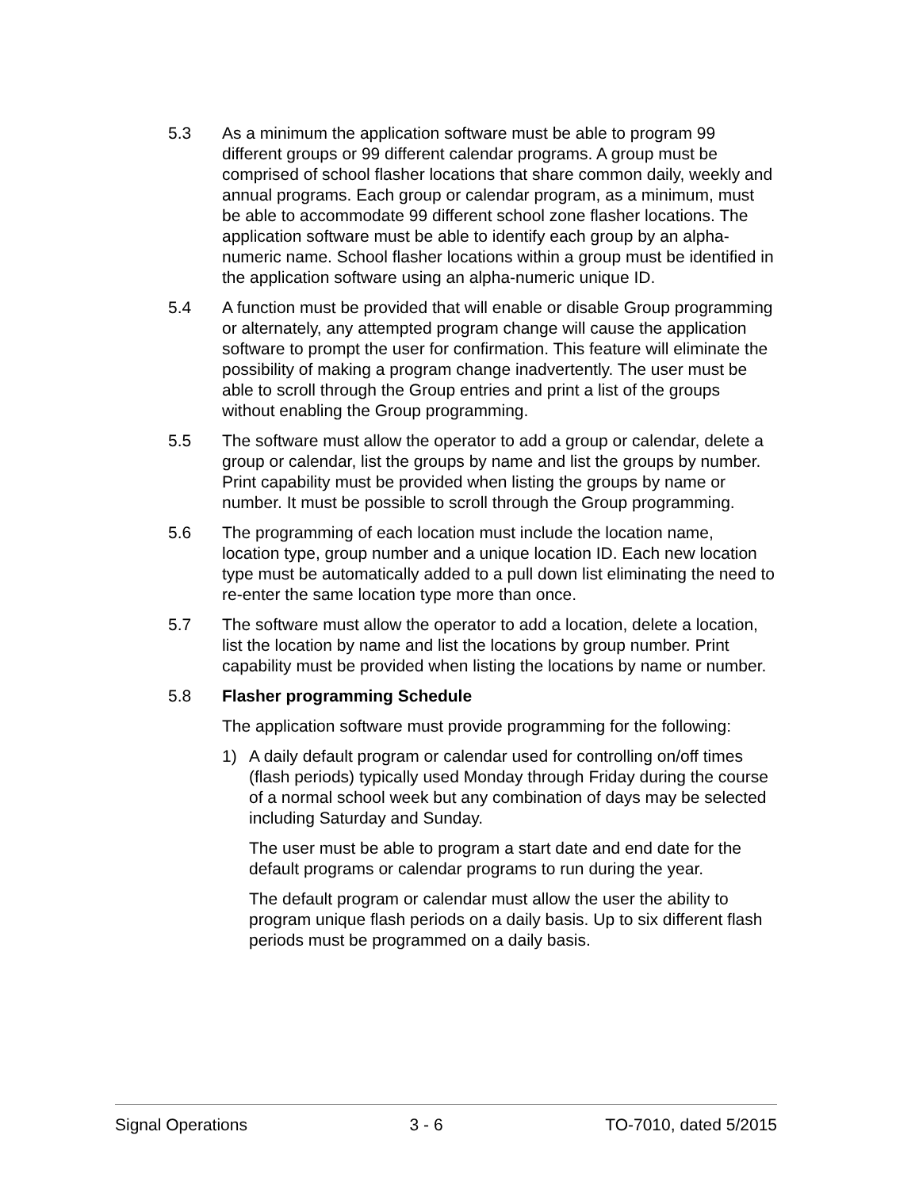5.3 As a minimum the application software must be able to program 99 different groups or 99 different calendar programs. A group must be comprised of school flasher locations that share common daily, weekly and annual programs. Each group or calendar program, as a minimum, must be able to accommodate 99 different school zone flasher locations. The application software must be able to identify each group by an alpha-numeric name. School flasher locations within a group must be identified in the application software using an alpha-numeric unique ID.
5.4 A function must be provided that will enable or disable Group programming or alternately, any attempted program change will cause the application software to prompt the user for confirmation. This feature will eliminate the possibility of making a program change inadvertently. The user must be able to scroll through the Group entries and print a list of the groups without enabling the Group programming.
5.5 The software must allow the operator to add a group or calendar, delete a group or calendar, list the groups by name and list the groups by number. Print capability must be provided when listing the groups by name or number. It must be possible to scroll through the Group programming.
5.6 The programming of each location must include the location name, location type, group number and a unique location ID. Each new location type must be automatically added to a pull down list eliminating the need to re-enter the same location type more than once.
5.7 The software must allow the operator to add a location, delete a location, list the location by name and list the locations by group number. Print capability must be provided when listing the locations by name or number.
5.8 Flasher programming Schedule
The application software must provide programming for the following:
1) A daily default program or calendar used for controlling on/off times (flash periods) typically used Monday through Friday during the course of a normal school week but any combination of days may be selected including Saturday and Sunday.
The user must be able to program a start date and end date for the default programs or calendar programs to run during the year.
The default program or calendar must allow the user the ability to program unique flash periods on a daily basis. Up to six different flash periods must be programmed on a daily basis.
Signal Operations 3 - 6 TO-7010, dated 5/2015